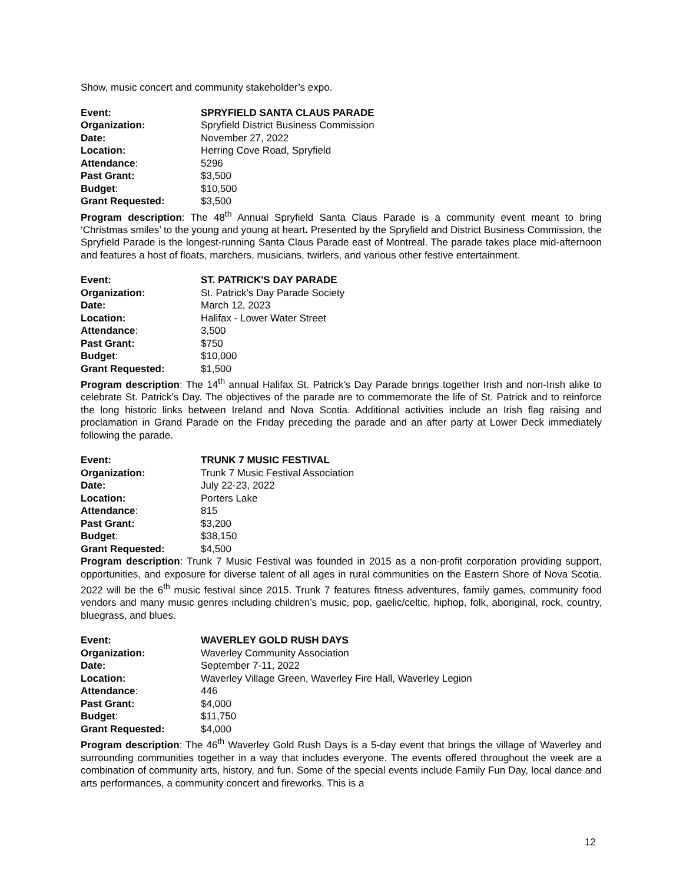Show, music concert and community stakeholder’s expo.
Event: SPRYFIELD SANTA CLAUS PARADE Organization: Spryfield District Business Commission Date: November 27, 2022 Location: Herring Cove Road, Spryfield Attendance: 5296 Past Grant: $3,500 Budget: $10,500 Grant Requested: $3,500
Program description: The 48<sup>th</sup> Annual Spryfield Santa Claus Parade is a community event meant to bring ‘Christmas smiles’ to the young and young at heart. Presented by the Spryfield and District Business Commission, the Spryfield Parade is the longest-running Santa Claus Parade east of Montreal. The parade takes place mid-afternoon and features a host of floats, marchers, musicians, twirlers, and various other festive entertainment.
Event: ST. PATRICK'S DAY PARADE Organization: St. Patrick's Day Parade Society Date: March 12, 2023 Location: Halifax - Lower Water Street Attendance: 3,500 Past Grant: $750 Budget: $10,000 Grant Requested: $1,500
Program description: The 14<sup>th</sup> annual Halifax St. Patrick's Day Parade brings together Irish and non-Irish alike to celebrate St. Patrick's Day. The objectives of the parade are to commemorate the life of St. Patrick and to reinforce the long historic links between Ireland and Nova Scotia. Additional activities include an Irish flag raising and proclamation in Grand Parade on the Friday preceding the parade and an after party at Lower Deck immediately following the parade.
Event: TRUNK 7 MUSIC FESTIVAL Organization: Trunk 7 Music Festival Association Date: July 22-23, 2022 Location: Porters Lake Attendance: 815 Past Grant: $3,200 Budget: $38,150 Grant Requested: $4,500
Program description: Trunk 7 Music Festival was founded in 2015 as a non-profit corporation providing support, opportunities, and exposure for diverse talent of all ages in rural communities on the Eastern Shore of Nova Scotia. 2022 will be the 6<sup>th</sup> music festival since 2015. Trunk 7 features fitness adventures, family games, community food vendors and many music genres including children’s music, pop, gaelic/celtic, hiphop, folk, aboriginal, rock, country, bluegrass, and blues.
Event: WAVERLEY GOLD RUSH DAYS Organization: Waverley Community Association Date: September 7-11, 2022 Location: Waverley Village Green, Waverley Fire Hall, Waverley Legion Attendance: 446 Past Grant: $4,000 Budget: $11,750 Grant Requested: $4,000
Program description: The 46<sup>th</sup> Waverley Gold Rush Days is a 5-day event that brings the village of Waverley and surrounding communities together in a way that includes everyone. The events offered throughout the week are a combination of community arts, history, and fun. Some of the special events include Family Fun Day, local dance and arts performances, a community concert and fireworks. This is a
12